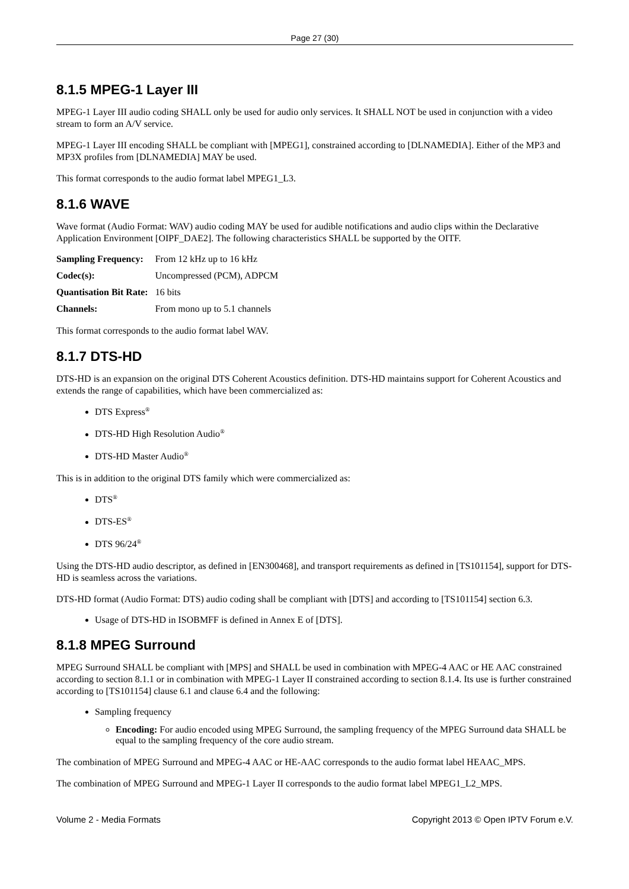Page 27 (30)
8.1.5 MPEG-1 Layer III
MPEG-1 Layer III audio coding SHALL only be used for audio only services. It SHALL NOT be used in conjunction with a video stream to form an A/V service.
MPEG-1 Layer III encoding SHALL be compliant with [MPEG1], constrained according to [DLNAMEDIA]. Either of the MP3 and MP3X profiles from [DLNAMEDIA] MAY be used.
This format corresponds to the audio format label MPEG1_L3.
8.1.6 WAVE
Wave format (Audio Format: WAV) audio coding MAY be used for audible notifications and audio clips within the Declarative Application Environment [OIPF_DAE2]. The following characteristics SHALL be supported by the OITF.
| Sampling Frequency: | From 12 kHz up to 16 kHz |
| Codec(s): | Uncompressed (PCM), ADPCM |
| Quantisation Bit Rate: | 16 bits |
| Channels: | From mono up to 5.1 channels |
This format corresponds to the audio format label WAV.
8.1.7 DTS-HD
DTS-HD is an expansion on the original DTS Coherent Acoustics definition. DTS-HD maintains support for Coherent Acoustics and extends the range of capabilities, which have been commercialized as:
DTS Express<sup>®</sup>
DTS-HD High Resolution Audio<sup>®</sup>
DTS-HD Master Audio<sup>®</sup>
This is in addition to the original DTS family which were commercialized as:
DTS<sup>®</sup>
DTS-ES<sup>®</sup>
DTS 96/24<sup>®</sup>
Using the DTS-HD audio descriptor, as defined in [EN300468], and transport requirements as defined in [TS101154], support for DTS-HD is seamless across the variations.
DTS-HD format (Audio Format: DTS) audio coding shall be compliant with [DTS] and according to [TS101154] section 6.3.
Usage of DTS-HD in ISOBMFF is defined in Annex E of [DTS].
8.1.8 MPEG Surround
MPEG Surround SHALL be compliant with [MPS] and SHALL be used in combination with MPEG-4 AAC or HE AAC constrained according to section 8.1.1 or in combination with MPEG-1 Layer II constrained according to section 8.1.4. Its use is further constrained according to [TS101154] clause 6.1 and clause 6.4 and the following:
Sampling frequency
Encoding: For audio encoded using MPEG Surround, the sampling frequency of the MPEG Surround data SHALL be equal to the sampling frequency of the core audio stream.
The combination of MPEG Surround and MPEG-4 AAC or HE-AAC corresponds to the audio format label HEAAC_MPS.
The combination of MPEG Surround and MPEG-1 Layer II corresponds to the audio format label MPEG1_L2_MPS.
Volume 2 - Media Formats Copyright 2013 © Open IPTV Forum e.V.